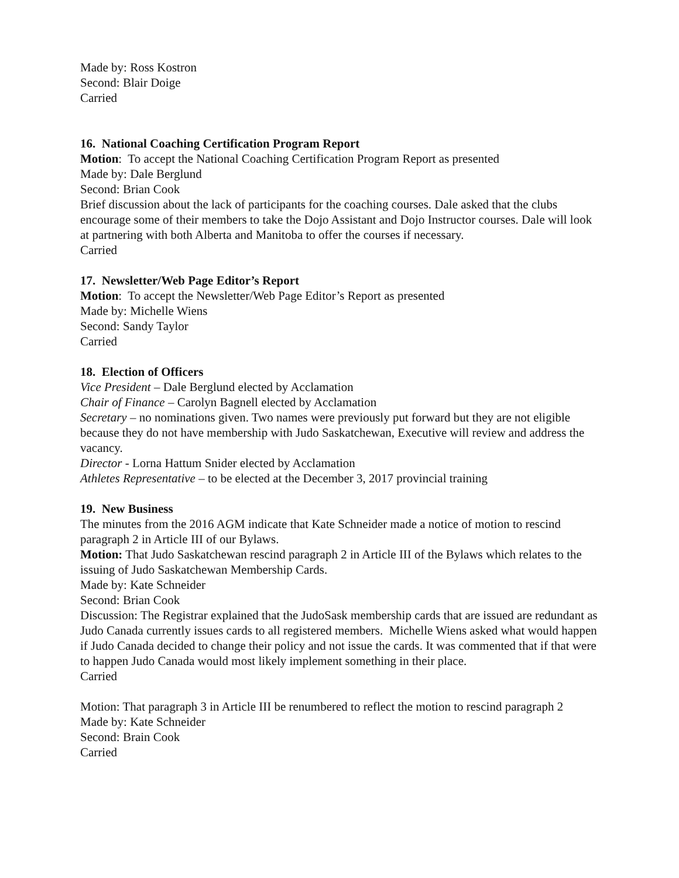Made by: Ross Kostron
Second: Blair Doige
Carried
16. National Coaching Certification Program Report
Motion: To accept the National Coaching Certification Program Report as presented
Made by: Dale Berglund
Second: Brian Cook
Brief discussion about the lack of participants for the coaching courses. Dale asked that the clubs encourage some of their members to take the Dojo Assistant and Dojo Instructor courses. Dale will look at partnering with both Alberta and Manitoba to offer the courses if necessary.
Carried
17. Newsletter/Web Page Editor’s Report
Motion: To accept the Newsletter/Web Page Editor’s Report as presented
Made by: Michelle Wiens
Second: Sandy Taylor
Carried
18. Election of Officers
Vice President – Dale Berglund elected by Acclamation
Chair of Finance – Carolyn Bagnell elected by Acclamation
Secretary – no nominations given. Two names were previously put forward but they are not eligible because they do not have membership with Judo Saskatchewan, Executive will review and address the vacancy.
Director - Lorna Hattum Snider elected by Acclamation
Athletes Representative – to be elected at the December 3, 2017 provincial training
19. New Business
The minutes from the 2016 AGM indicate that Kate Schneider made a notice of motion to rescind paragraph 2 in Article III of our Bylaws.
Motion: That Judo Saskatchewan rescind paragraph 2 in Article III of the Bylaws which relates to the issuing of Judo Saskatchewan Membership Cards.
Made by: Kate Schneider
Second: Brian Cook
Discussion: The Registrar explained that the JudoSask membership cards that are issued are redundant as Judo Canada currently issues cards to all registered members. Michelle Wiens asked what would happen if Judo Canada decided to change their policy and not issue the cards. It was commented that if that were to happen Judo Canada would most likely implement something in their place.
Carried
Motion: That paragraph 3 in Article III be renumbered to reflect the motion to rescind paragraph 2
Made by: Kate Schneider
Second: Brain Cook
Carried